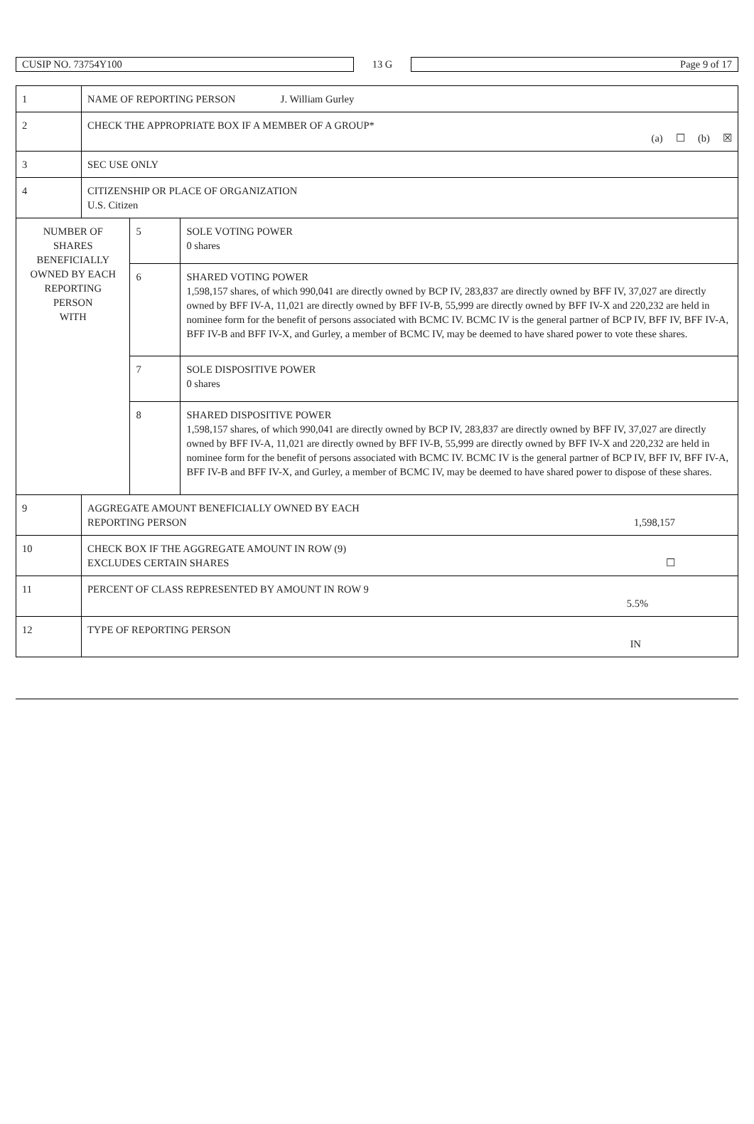CUSIP NO. 73754Y100
13 G
Page 9 of 17
| 1 | NAME OF REPORTING PERSON J. William Gurley | | |
| 2 | CHECK THE APPROPRIATE BOX IF A MEMBER OF A GROUP* (a) ☐ (b) ☒ | | |
| 3 | SEC USE ONLY | | |
| 4 | CITIZENSHIP OR PLACE OF ORGANIZATION U.S. Citizen | | |
| NUMBER OF SHARES BENEFICIALLY OWNED BY EACH REPORTING PERSON WITH | | 5 | SOLE VOTING POWER 0 shares |
| | | 6 | SHARED VOTING POWER 1,598,157 shares, of which 990,041 are directly owned by BCP IV, 283,837 are directly owned by BFF IV, 37,027 are directly owned by BFF IV-A, 11,021 are directly owned by BFF IV-B, 55,999 are directly owned by BFF IV-X and 220,232 are held in nominee form for the benefit of persons associated with BCMC IV. BCMC IV is the general partner of BCP IV, BFF IV, BFF IV-A, BFF IV-B and BFF IV-X, and Gurley, a member of BCMC IV, may be deemed to have shared power to vote these shares. |
| | | 7 | SOLE DISPOSITIVE POWER 0 shares |
| | | 8 | SHARED DISPOSITIVE POWER 1,598,157 shares, of which 990,041 are directly owned by BCP IV, 283,837 are directly owned by BFF IV, 37,027 are directly owned by BFF IV-A, 11,021 are directly owned by BFF IV-B, 55,999 are directly owned by BFF IV-X and 220,232 are held in nominee form for the benefit of persons associated with BCMC IV. BCMC IV is the general partner of BCP IV, BFF IV, BFF IV-A, BFF IV-B and BFF IV-X, and Gurley, a member of BCMC IV, may be deemed to have shared power to dispose of these shares. |
| 9 | AGGREGATE AMOUNT BENEFICIALLY OWNED BY EACH REPORTING PERSON 1,598,157 | | |
| 10 | CHECK BOX IF THE AGGREGATE AMOUNT IN ROW (9) EXCLUDES CERTAIN SHARES ☐ | | |
| 11 | PERCENT OF CLASS REPRESENTED BY AMOUNT IN ROW 9 5.5% | | |
| 12 | TYPE OF REPORTING PERSON IN | | |